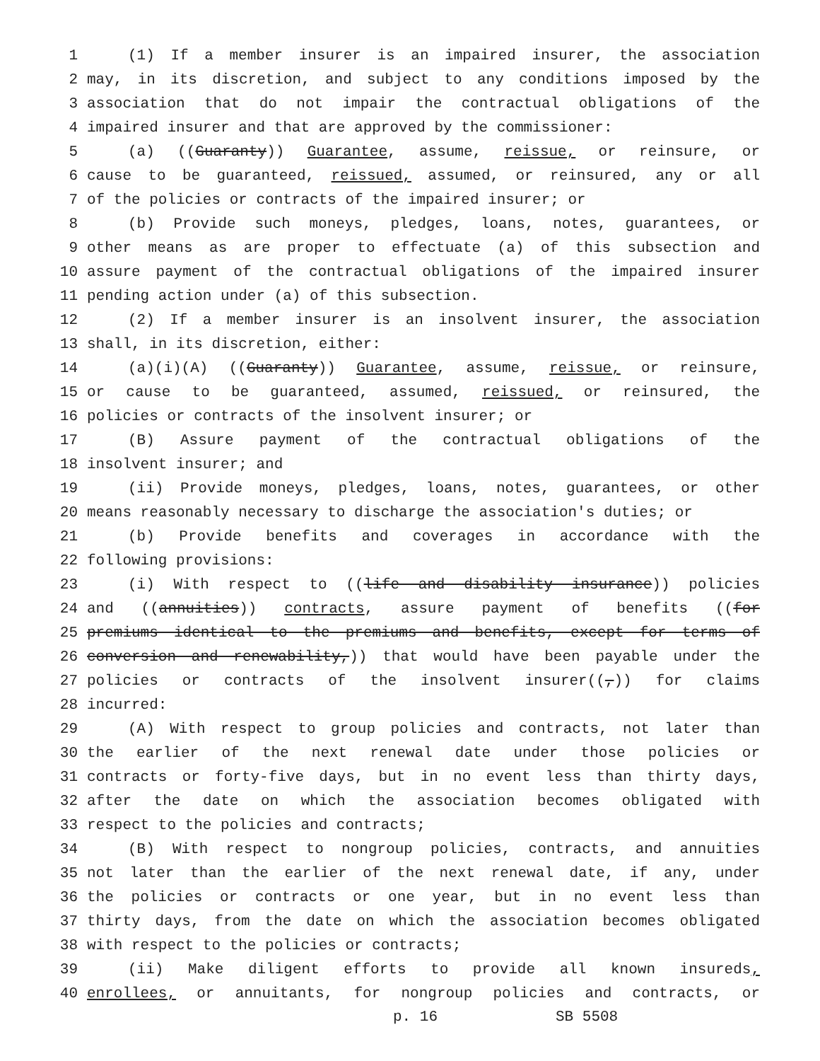1 (1) If a member insurer is an impaired insurer, the association
2 may, in its discretion, and subject to any conditions imposed by the
3 association that do not impair the contractual obligations of the
4 impaired insurer and that are approved by the commissioner:
5 (a) ((Guaranty)) Guarantee, assume, reissue, or reinsure, or
6 cause to be guaranteed, reissued, assumed, or reinsured, any or all
7 of the policies or contracts of the impaired insurer; or
8 (b) Provide such moneys, pledges, loans, notes, guarantees, or
9 other means as are proper to effectuate (a) of this subsection and
10 assure payment of the contractual obligations of the impaired insurer
11 pending action under (a) of this subsection.
12 (2) If a member insurer is an insolvent insurer, the association
13 shall, in its discretion, either:
14 (a)(i)(A) ((Guaranty)) Guarantee, assume, reissue, or reinsure,
15 or cause to be guaranteed, assumed, reissued, or reinsured, the
16 policies or contracts of the insolvent insurer; or
17 (B) Assure payment of the contractual obligations of the
18 insolvent insurer; and
19 (ii) Provide moneys, pledges, loans, notes, guarantees, or other
20 means reasonably necessary to discharge the association's duties; or
21 (b) Provide benefits and coverages in accordance with the
22 following provisions:
23 (i) With respect to ((life and disability insurance)) policies
24 and ((annuities)) contracts, assure payment of benefits ((for
25 premiums identical to the premiums and benefits, except for terms of
26 conversion and renewability,)) that would have been payable under the
27 policies or contracts of the insolvent insurer((,)) for claims
28 incurred:
29 (A) With respect to group policies and contracts, not later than
30 the earlier of the next renewal date under those policies or
31 contracts or forty-five days, but in no event less than thirty days,
32 after the date on which the association becomes obligated with
33 respect to the policies and contracts;
34 (B) With respect to nongroup policies, contracts, and annuities
35 not later than the earlier of the next renewal date, if any, under
36 the policies or contracts or one year, but in no event less than
37 thirty days, from the date on which the association becomes obligated
38 with respect to the policies or contracts;
39 (ii) Make diligent efforts to provide all known insureds,
40 enrollees, or annuitants, for nongroup policies and contracts, or
p. 16 SB 5508